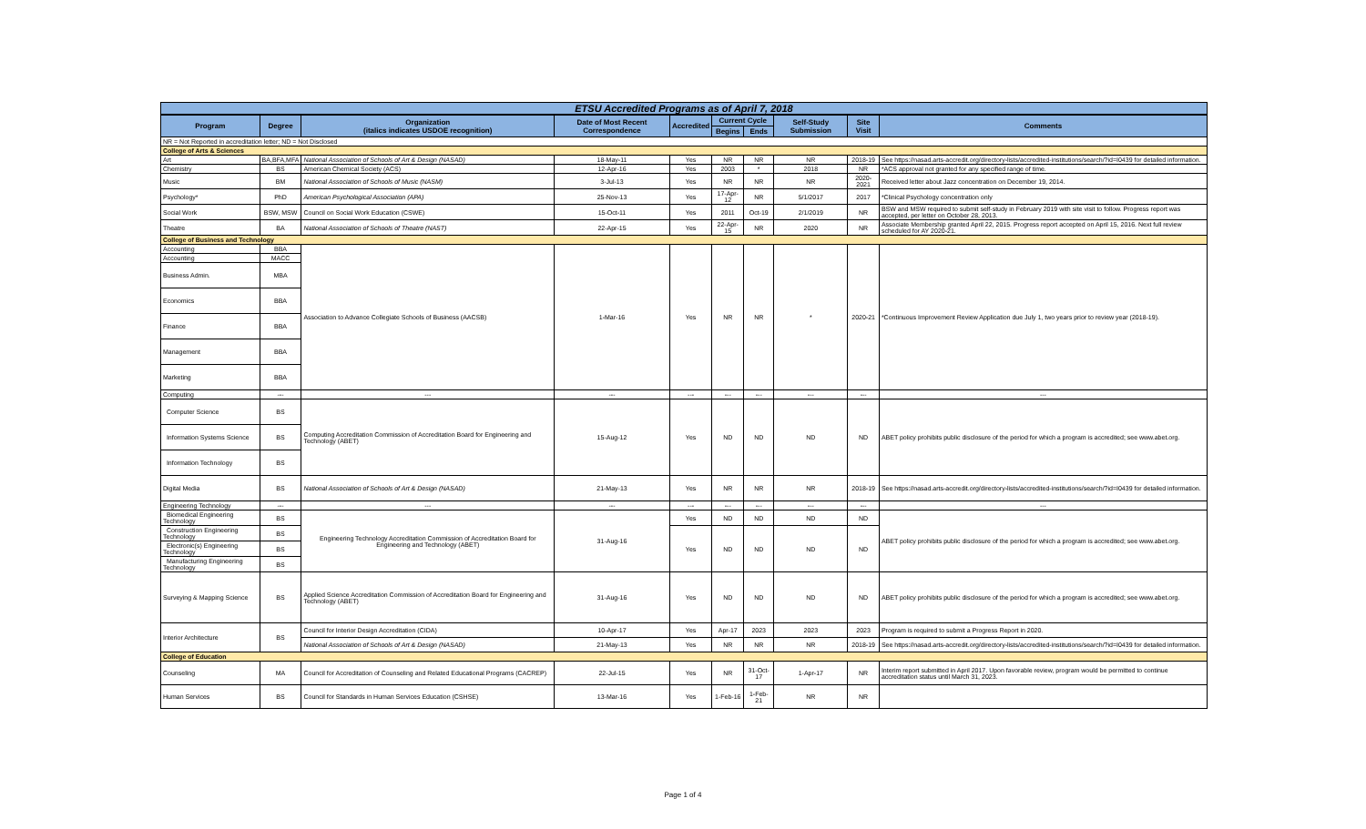ETSU Accredited Programs as of April 7, 2018
| Program | Degree | Organization (italics indicates USDOE recognition) | Date of Most Recent Correspondence | Accredited | Current Cycle | | Self-Study Submission | Site Visit | Comments |
| --- | --- | --- | --- | --- | --- | --- | --- | --- | --- |
| | | | | | Begins | Ends | | | |
| NR = Not Reported in accreditation letter; ND = Not Disclosed | | | | | | | | | |
| College of Arts & Sciences | | | | | | | | | |
| Art | BA,BFA,MFA | National Association of Schools of Art & Design (NASAD) | 18-May-11 | Yes | NR | NR | NR | 2018-19 | See https://nasad.arts-accredit.org/directory-lists/accredited-institutions/search/?id=I0439 for detailed information. |
| Chemistry | BS | American Chemical Society (ACS) | 12-Apr-16 | Yes | 2003 | * | 2018 | NR | *ACS approval not granted for any specified range of time. |
| Music | BM | National Association of Schools of Music (NASM) | 3-Jul-13 | Yes | NR | NR | NR | 2020-2021 | Received letter about Jazz concentration on December 19, 2014. |
| Psychology* | PhD | American Psychological Association (APA) | 25-Nov-13 | Yes | 17-Apr-12 | NR | 5/1/2017 | 2017 | *Clinical Psychology concentration only |
| Social Work | BSW, MSW | Council on Social Work Education (CSWE) | 15-Oct-11 | Yes | 2011 | Oct-19 | 2/1/2019 | NR | BSW and MSW required to submit self-study in February 2019 with site visit to follow. Progress report was accepted, per letter on October 28, 2013. |
| Theatre | BA | National Association of Schools of Theatre (NAST) | 22-Apr-15 | Yes | 22-Apr-15 | NR | 2020 | NR | Associate Membership granted April 22, 2015. Progress report accepted on April 15, 2016. Next full review scheduled for AY 2020-21. |
| College of Business and Technology | | | | | | | | | |
| Accounting | BBA | Association to Advance Collegiate Schools of Business (AACSB) | 1-Mar-16 | Yes | NR | NR | * | 2020-21 | *Continuous Improvement Review Application due July 1, two years prior to review year (2018-19). |
| Accounting | MACC | | | | | | | | |
| Business Admin. | MBA | | | | | | | | |
| Economics | BBA | | | | | | | | |
| Finance | BBA | | | | | | | | |
| Management | BBA | | | | | | | | |
| Marketing | BBA | | | | | | | | |
| Computing | --- | --- | --- | --- | --- | --- | --- | --- | --- |
| Computer Science | BS | Computing Accreditation Commission of Accreditation Board for Engineering and Technology (ABET) | 15-Aug-12 | Yes | ND | ND | ND | ND | ABET policy prohibits public disclosure of the period for which a program is accredited; see www.abet.org. |
| Information Systems Science | BS | | | | | | | | |
| Information Technology | BS | | | | | | | | |
| Digital Media | BS | National Association of Schools of Art & Design (NASAD) | 21-May-13 | Yes | NR | NR | NR | 2018-19 | See https://nasad.arts-accredit.org/directory-lists/accredited-institutions/search/?id=I0439 for detailed information. |
| Engineering Technology | --- | --- | --- | --- | --- | --- | --- | --- | --- |
| Biomedical Engineering Technology | BS | Engineering Technology Accreditation Commission of Accreditation Board for Engineering and Technology (ABET) | 31-Aug-16 | Yes | ND | ND | ND | ND | ABET policy prohibits public disclosure of the period for which a program is accredited; see www.abet.org. |
| Construction Engineering Technology | BS | | | Yes | ND | ND | ND | ND | |
| Electronic(s) Engineering Technology | BS | | | | | | | | |
| Manufacturing Engineering Technology | BS | | | | | | | | |
| Surveying & Mapping Science | BS | Applied Science Accreditation Commission of Accreditation Board for Engineering and Technology (ABET) | 31-Aug-16 | Yes | ND | ND | ND | ND | ABET policy prohibits public disclosure of the period for which a program is accredited; see www.abet.org. |
| Interior Architecture | BS | Council for Interior Design Accreditation (CIDA) | 10-Apr-17 | Yes | Apr-17 | 2023 | 2023 | 2023 | Program is required to submit a Progress Report in 2020. |
| | | National Association of Schools of Art & Design (NASAD) | 21-May-13 | Yes | NR | NR | NR | 2018-19 | See https://nasad.arts-accredit.org/directory-lists/accredited-institutions/search/?id=I0439 for detailed information. |
| College of Education | | | | | | | | | |
| Counseling | MA | Council for Accreditation of Counseling and Related Educational Programs (CACREP) | 22-Jul-15 | Yes | NR | 31-Oct-17 | 1-Apr-17 | NR | Interim report submitted in April 2017. Upon favorable review, program would be permitted to continue accreditation status until March 31, 2023. |
| Human Services | BS | Council for Standards in Human Services Education (CSHSE) | 13-Mar-16 | Yes | 1-Feb-16 | 1-Feb-21 | NR | NR | |
Page 1 of 4